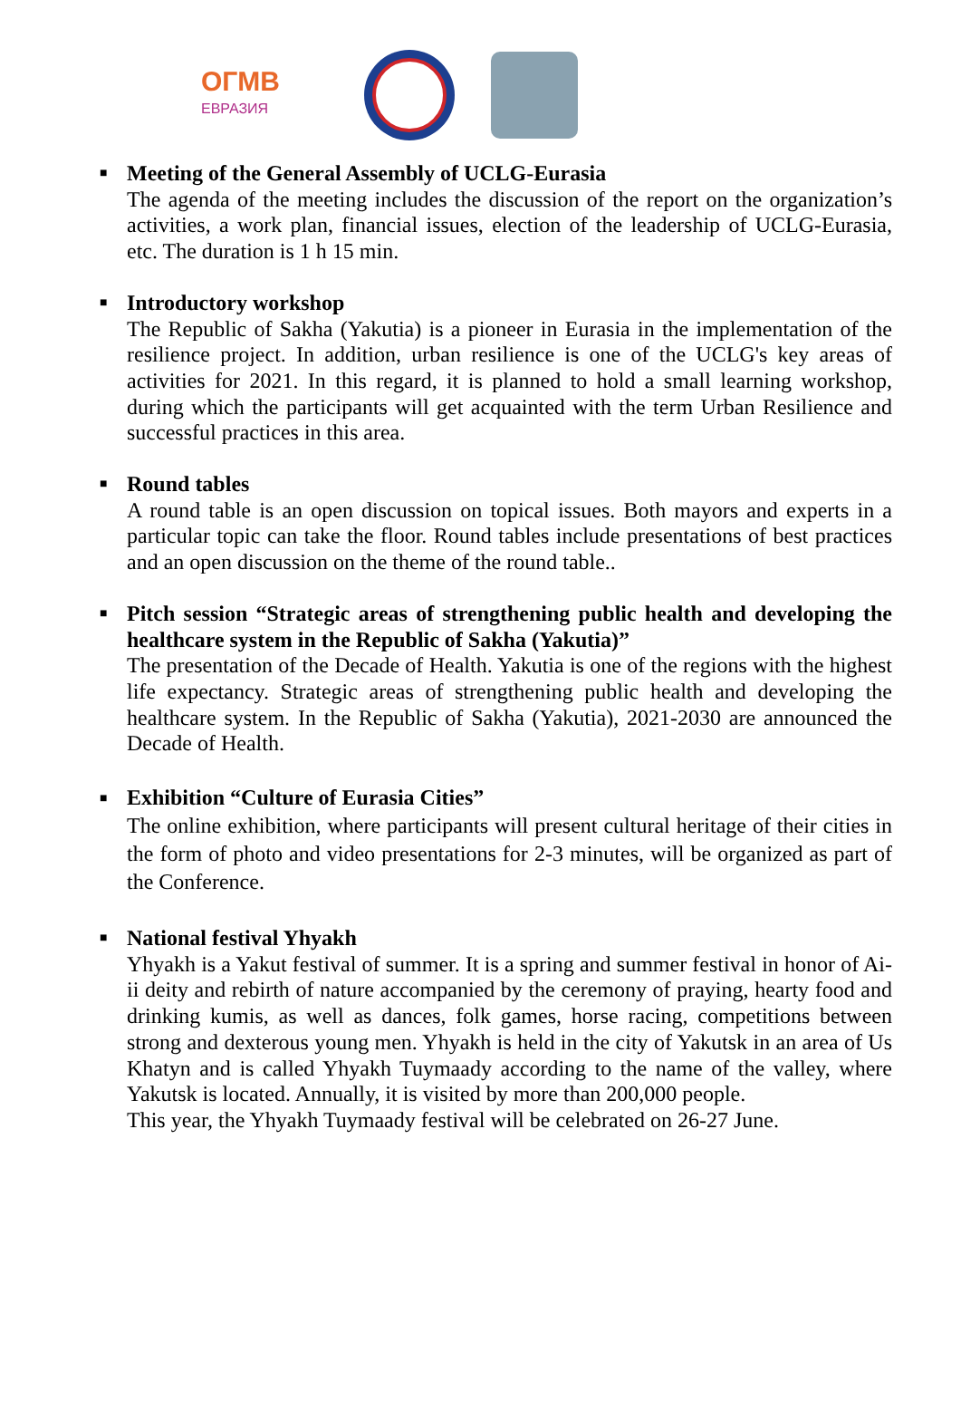ОГМВ
ЕВРАЗИЯ
■
Meeting of the General Assembly of UCLG-Eurasia
The agenda of the meeting includes the discussion of the report on the organization’s activities, a work plan, financial issues, election of the leadership of UCLG-Eurasia, etc. The duration is 1 h 15 min.
■
Introductory workshop
The Republic of Sakha (Yakutia) is a pioneer in Eurasia in the implementation of the resilience project. In addition, urban resilience is one of the UCLG's key areas of activities for 2021. In this regard, it is planned to hold a small learning workshop, during which the participants will get acquainted with the term Urban Resilience and successful practices in this area.
■
Round tables
A round table is an open discussion on topical issues. Both mayors and experts in a particular topic can take the floor. Round tables include presentations of best practices and an open discussion on the theme of the round table..
■
Pitch session “Strategic areas of strengthening public health and developing the healthcare system in the Republic of Sakha (Yakutia)”
The presentation of the Decade of Health. Yakutia is one of the regions with the highest life expectancy. Strategic areas of strengthening public health and developing the healthcare system. In the Republic of Sakha (Yakutia), 2021-2030 are announced the Decade of Health.
■
Exhibition “Culture of Eurasia Cities”
The online exhibition, where participants will present cultural heritage of their cities in the form of photo and video presentations for 2-3 minutes, will be organized as part of the Conference.
■
National festival Yhyakh
Yhyakh is a Yakut festival of summer. It is a spring and summer festival in honor of Ai-ii deity and rebirth of nature accompanied by the ceremony of praying, hearty food and drinking kumis, as well as dances, folk games, horse racing, competitions between strong and dexterous young men. Yhyakh is held in the city of Yakutsk in an area of Us Khatyn and is called Yhyakh Tuymaady according to the name of the valley, where Yakutsk is located. Annually, it is visited by more than 200,000 people.
This year, the Yhyakh Tuymaady festival will be celebrated on 26-27 June.